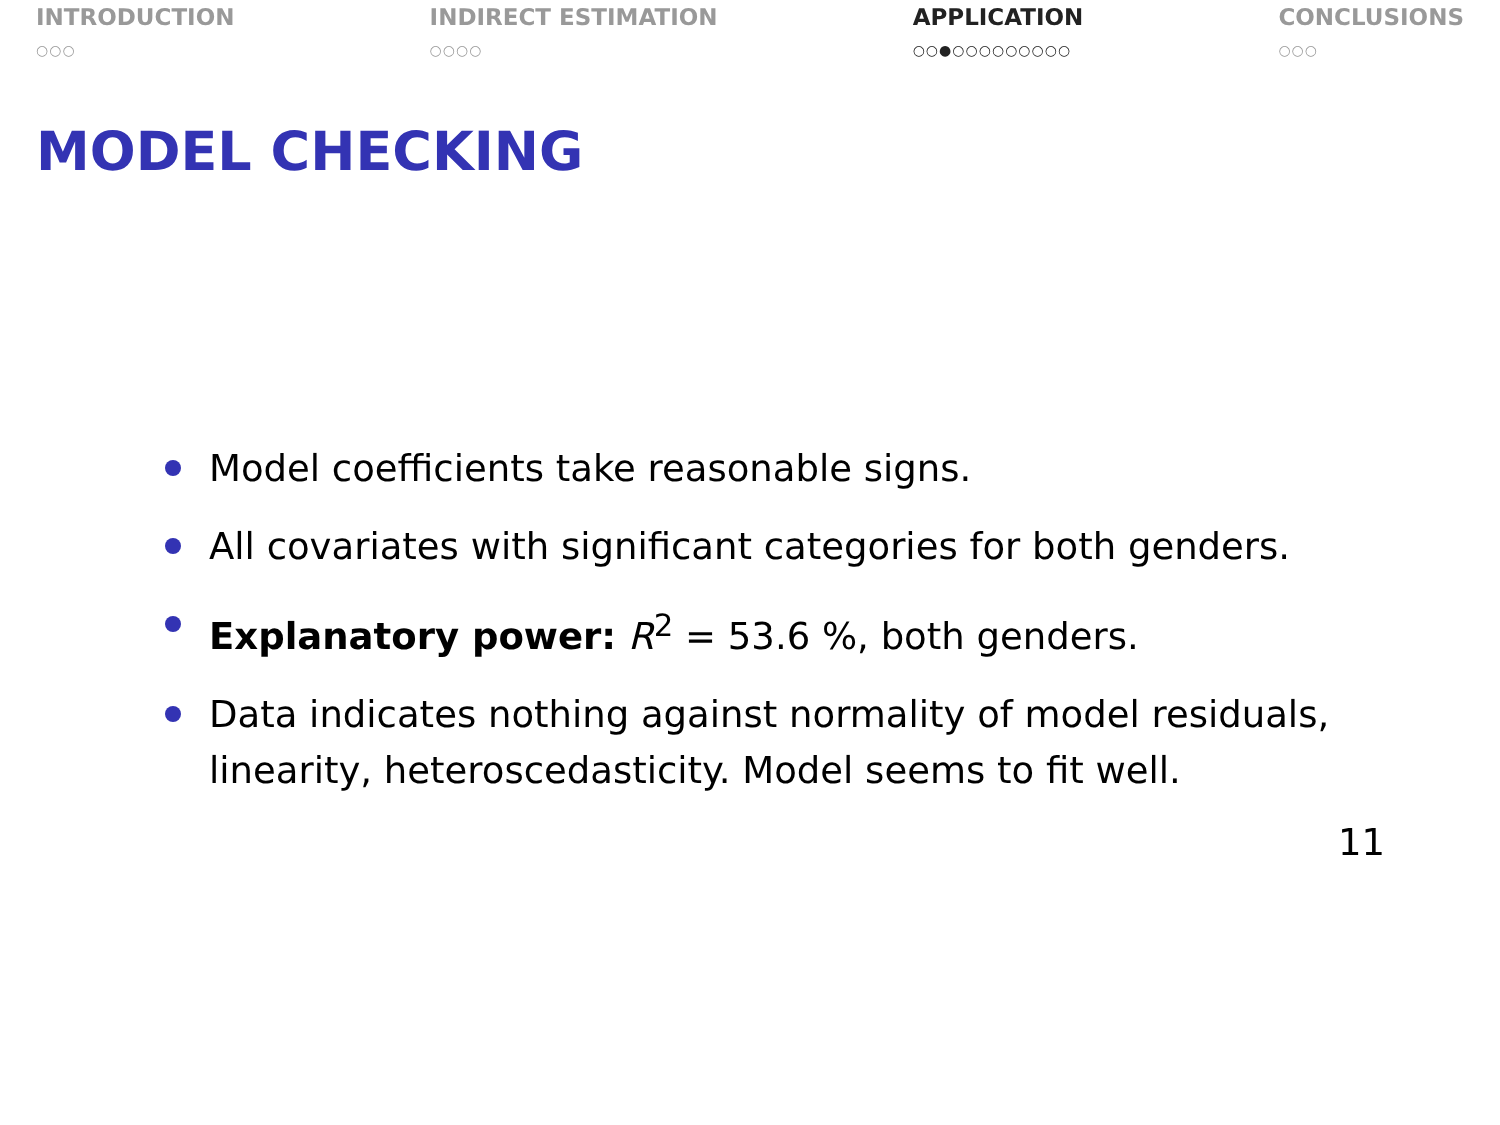INTRODUCTION
○○○
INDIRECT ESTIMATION
○○○○
APPLICATION
○○●○○○○○○○○○
CONCLUSIONS
○○○
MODEL CHECKING
Model coefficients take reasonable signs.
All covariates with significant categories for both genders.
Explanatory power: R<sup>2</sup> = 53.6 %, both genders.
Data indicates nothing against normality of model residuals, linearity, heteroscedasticity. Model seems to fit well.
11